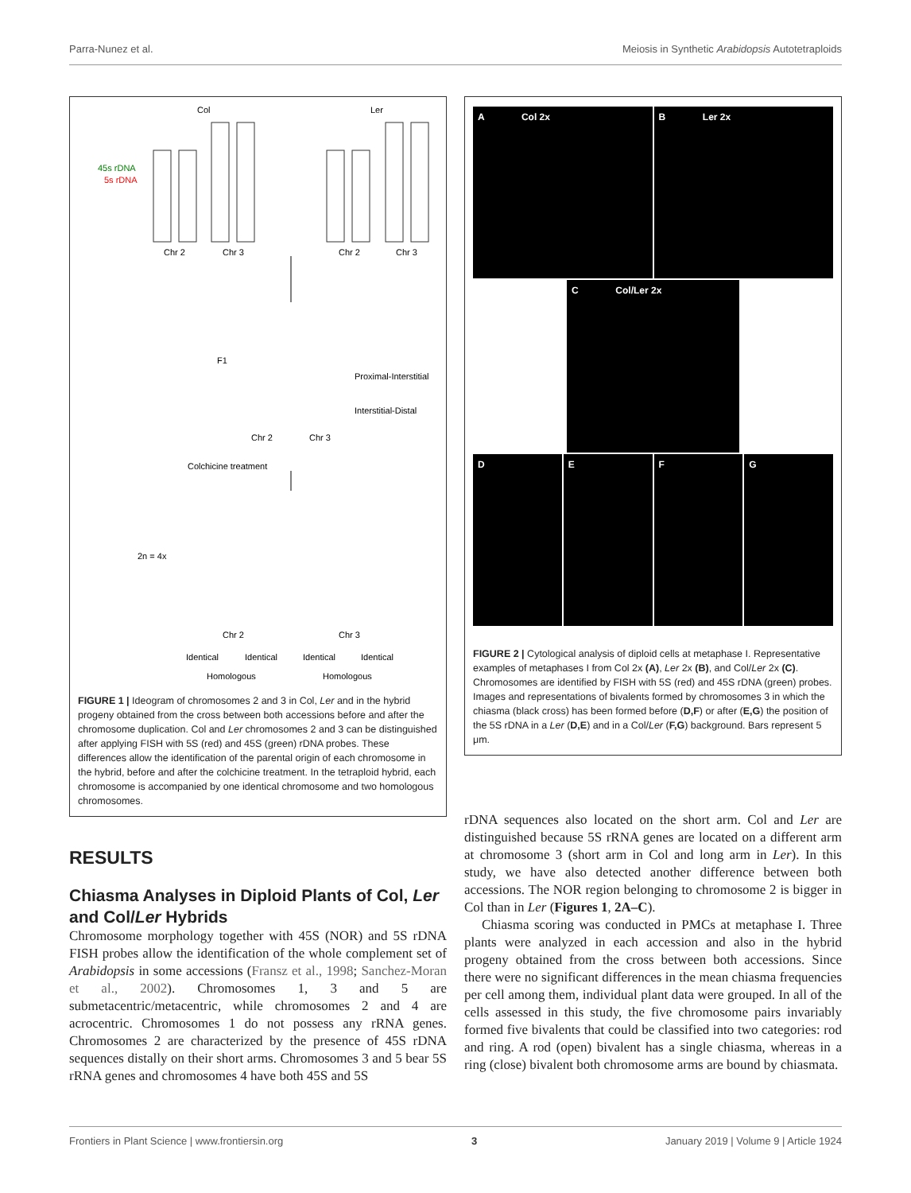Parra-Nunez et al. Meiosis in Synthetic Arabidopsis Autotetraploids
Col
Ler
45s rDNA
5s rDNA
Chr 2
Chr 3
Chr 2
Chr 3
F1
Proximal-Interstitial
Interstitial-Distal
Chr 2
Chr 3
Colchicine treatment
2n = 4x
Chr 2
Chr 3
Identical
Identical
Identical
Identical
Homologous
Homologous
FIGURE 1 | Ideogram of chromosomes 2 and 3 in Col, Ler and in the hybrid progeny obtained from the cross between both accessions before and after the chromosome duplication. Col and Ler chromosomes 2 and 3 can be distinguished after applying FISH with 5S (red) and 45S (green) rDNA probes. These differences allow the identification of the parental origin of each chromosome in the hybrid, before and after the colchicine treatment. In the tetraploid hybrid, each chromosome is accompanied by one identical chromosome and two homologous chromosomes.
RESULTS
Chiasma Analyses in Diploid Plants of Col, Ler and Col/Ler Hybrids
Chromosome morphology together with 45S (NOR) and 5S rDNA FISH probes allow the identification of the whole complement set of Arabidopsis in some accessions (Fransz et al., 1998; Sanchez-Moran et al., 2002). Chromosomes 1, 3 and 5 are submetacentric/metacentric, while chromosomes 2 and 4 are acrocentric. Chromosomes 1 do not possess any rRNA genes. Chromosomes 2 are characterized by the presence of 45S rDNA sequences distally on their short arms. Chromosomes 3 and 5 bear 5S rRNA genes and chromosomes 4 have both 45S and 5S
A Col 2x
B Ler 2x
C Col/Ler 2x
D
E
F
G
FIGURE 2 | Cytological analysis of diploid cells at metaphase I. Representative examples of metaphases I from Col 2x (A), Ler 2x (B), and Col/Ler 2x (C). Chromosomes are identified by FISH with 5S (red) and 45S rDNA (green) probes. Images and representations of bivalents formed by chromosomes 3 in which the chiasma (black cross) has been formed before (D,F) or after (E,G) the position of the 5S rDNA in a Ler (D,E) and in a Col/Ler (F,G) background. Bars represent 5 μm.
rDNA sequences also located on the short arm. Col and Ler are distinguished because 5S rRNA genes are located on a different arm at chromosome 3 (short arm in Col and long arm in Ler). In this study, we have also detected another difference between both accessions. The NOR region belonging to chromosome 2 is bigger in Col than in Ler (Figures 1, 2A–C).
Chiasma scoring was conducted in PMCs at metaphase I. Three plants were analyzed in each accession and also in the hybrid progeny obtained from the cross between both accessions. Since there were no significant differences in the mean chiasma frequencies per cell among them, individual plant data were grouped. In all of the cells assessed in this study, the five chromosome pairs invariably formed five bivalents that could be classified into two categories: rod and ring. A rod (open) bivalent has a single chiasma, whereas in a ring (close) bivalent both chromosome arms are bound by chiasmata.
Frontiers in Plant Science | www.frontiersin.org 3 January 2019 | Volume 9 | Article 1924